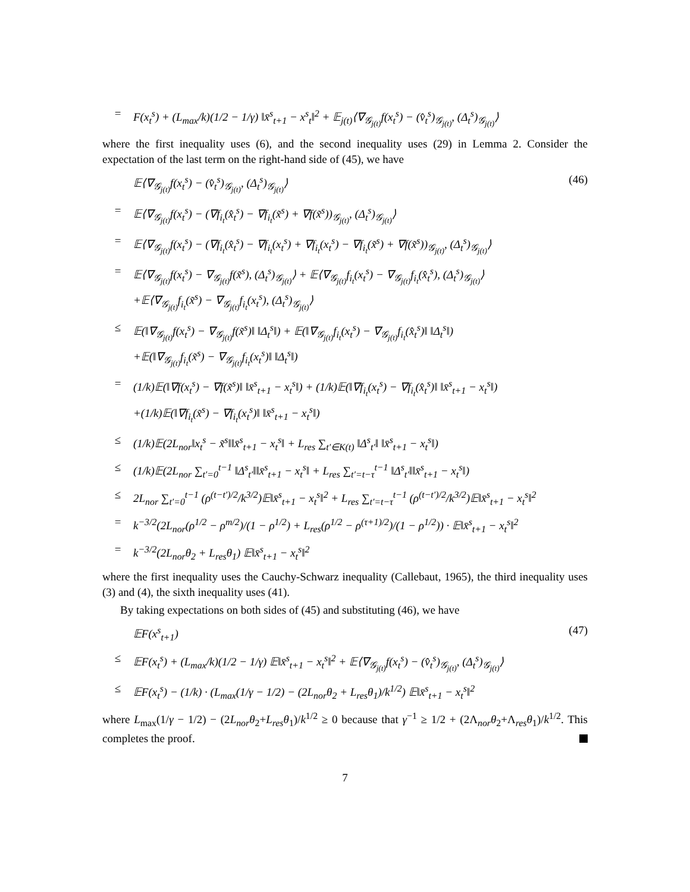= F(x<sub>t</sub><sup>s</sup>) + (L<sub>max</sub>/k)(1/2 − 1/γ) ‖x̄<sup>s</sup><sub>t+1</sub> − x<sup>s</sup><sub>t</sub>‖<sup>2</sup> + 𝔼<sub>j(t)</sub>⟨∇<sub>𝒢<sub>j(t)</sub></sub>f(x<sub>t</sub><sup>s</sup>) − (v̂<sub>t</sub><sup>s</sup>)<sub>𝒢<sub>j(t)</sub></sub>, (Δ<sub>t</sub><sup>s</sup>)<sub>𝒢<sub>j(t)</sub></sub>⟩
where the first inequality uses (6), and the second inequality uses (29) in Lemma 2. Consider the expectation of the last term on the right-hand side of (45), we have
𝔼⟨∇<sub>𝒢<sub>j(t)</sub></sub>f(x<sub>t</sub><sup>s</sup>) − (v̂<sub>t</sub><sup>s</sup>)<sub>𝒢<sub>j(t)</sub></sub>, (Δ<sub>t</sub><sup>s</sup>)<sub>𝒢<sub>j(t)</sub></sub>⟩ (46)
= 𝔼⟨∇<sub>𝒢<sub>j(t)</sub></sub>f(x<sub>t</sub><sup>s</sup>) − (∇f<sub>i<sub>t</sub></sub>(x̂<sub>t</sub><sup>s</sup>) − ∇f<sub>i<sub>t</sub></sub>(x̃<sup>s</sup>) + ∇f(x̃<sup>s</sup>))<sub>𝒢<sub>j(t)</sub></sub>, (Δ<sub>t</sub><sup>s</sup>)<sub>𝒢<sub>j(t)</sub></sub>⟩
= 𝔼⟨∇<sub>𝒢<sub>j(t)</sub></sub>f(x<sub>t</sub><sup>s</sup>) − (∇f<sub>i<sub>t</sub></sub>(x̂<sub>t</sub><sup>s</sup>) − ∇f<sub>i<sub>t</sub></sub>(x<sub>t</sub><sup>s</sup>) + ∇f<sub>i<sub>t</sub></sub>(x<sub>t</sub><sup>s</sup>) − ∇f<sub>i<sub>t</sub></sub>(x̃<sup>s</sup>) + ∇f(x̃<sup>s</sup>))<sub>𝒢<sub>j(t)</sub></sub>, (Δ<sub>t</sub><sup>s</sup>)<sub>𝒢<sub>j(t)</sub></sub>⟩
= 𝔼⟨∇<sub>𝒢<sub>j(t)</sub></sub>f(x<sub>t</sub><sup>s</sup>) − ∇<sub>𝒢<sub>j(t)</sub></sub>f(x̃<sup>s</sup>), (Δ<sub>t</sub><sup>s</sup>)<sub>𝒢<sub>j(t)</sub></sub>⟩ + 𝔼⟨∇<sub>𝒢<sub>j(t)</sub></sub>f<sub>i<sub>t</sub></sub>(x<sub>t</sub><sup>s</sup>) − ∇<sub>𝒢<sub>j(t)</sub></sub>f<sub>i<sub>t</sub></sub>(x̂<sub>t</sub><sup>s</sup>), (Δ<sub>t</sub><sup>s</sup>)<sub>𝒢<sub>j(t)</sub></sub>⟩
+𝔼⟨∇<sub>𝒢<sub>j(t)</sub></sub>f<sub>i<sub>t</sub></sub>(x̃<sup>s</sup>) − ∇<sub>𝒢<sub>j(t)</sub></sub>f<sub>i<sub>t</sub></sub>(x<sub>t</sub><sup>s</sup>), (Δ<sub>t</sub><sup>s</sup>)<sub>𝒢<sub>j(t)</sub></sub>⟩
≤ 𝔼(‖∇<sub>𝒢<sub>j(t)</sub></sub>f(x<sub>t</sub><sup>s</sup>) − ∇<sub>𝒢<sub>j(t)</sub></sub>f(x̃<sup>s</sup>)‖ ‖Δ<sub>t</sub><sup>s</sup>‖) + 𝔼(‖∇<sub>𝒢<sub>j(t)</sub></sub>f<sub>i<sub>t</sub></sub>(x<sub>t</sub><sup>s</sup>) − ∇<sub>𝒢<sub>j(t)</sub></sub>f<sub>i<sub>t</sub></sub>(x̂<sub>t</sub><sup>s</sup>)‖ ‖Δ<sub>t</sub><sup>s</sup>‖)
+𝔼(‖∇<sub>𝒢<sub>j(t)</sub></sub>f<sub>i<sub>t</sub></sub>(x̃<sup>s</sup>) − ∇<sub>𝒢<sub>j(t)</sub></sub>f<sub>i<sub>t</sub></sub>(x<sub>t</sub><sup>s</sup>)‖ ‖Δ<sub>t</sub><sup>s</sup>‖)
= (1/k)𝔼(‖∇f(x<sub>t</sub><sup>s</sup>) − ∇f(x̃<sup>s</sup>)‖ ‖x̄<sup>s</sup><sub>t+1</sub> − x<sub>t</sub><sup>s</sup>‖) + (1/k)𝔼(‖∇f<sub>i<sub>t</sub></sub>(x<sub>t</sub><sup>s</sup>) − ∇f<sub>i<sub>t</sub></sub>(x̂<sub>t</sub><sup>s</sup>)‖ ‖x̄<sup>s</sup><sub>t+1</sub> − x<sub>t</sub><sup>s</sup>‖)
+(1/k)𝔼(‖∇f<sub>i<sub>t</sub></sub>(x̃<sup>s</sup>) − ∇f<sub>i<sub>t</sub></sub>(x<sub>t</sub><sup>s</sup>)‖ ‖x̄<sup>s</sup><sub>t+1</sub> − x<sub>t</sub><sup>s</sup>‖)
≤ (1/k)𝔼(2L<sub>nor</sub>‖x<sub>t</sub><sup>s</sup> − x̃<sup>s</sup>‖‖x̄<sup>s</sup><sub>t+1</sub> − x<sub>t</sub><sup>s</sup>‖ + L<sub>res</sub> ∑<sub>t′∈K(t)</sub> ‖Δ<sup>s</sup><sub>t′</sub>‖ ‖x̄<sup>s</sup><sub>t+1</sub> − x<sub>t</sub><sup>s</sup>‖)
≤ (1/k)𝔼(2L<sub>nor</sub> ∑<sub>t′=0</sub><sup>t−1</sup> ‖Δ<sup>s</sup><sub>t′</sub>‖‖x̄<sup>s</sup><sub>t+1</sub> − x<sub>t</sub><sup>s</sup>‖ + L<sub>res</sub> ∑<sub>t′=t−τ</sub><sup>t−1</sup> ‖Δ<sup>s</sup><sub>t′</sub>‖‖x̄<sup>s</sup><sub>t+1</sub> − x<sub>t</sub><sup>s</sup>‖)
≤ 2L<sub>nor</sub> ∑<sub>t′=0</sub><sup>t−1</sup> (ρ<sup>(t−t′)/2</sup>/k<sup>3/2</sup>)𝔼‖x̄<sup>s</sup><sub>t+1</sub> − x<sub>t</sub><sup>s</sup>‖<sup>2</sup> + L<sub>res</sub> ∑<sub>t′=t−τ</sub><sup>t−1</sup> (ρ<sup>(t−t′)/2</sup>/k<sup>3/2</sup>)𝔼‖x̄<sup>s</sup><sub>t+1</sub> − x<sub>t</sub><sup>s</sup>‖<sup>2</sup>
= k<sup>−3/2</sup>(2L<sub>nor</sub>(ρ<sup>1/2</sup> − ρ<sup>m/2</sup>)/(1 − ρ<sup>1/2</sup>) + L<sub>res</sub>(ρ<sup>1/2</sup> − ρ<sup>(τ+1)/2</sup>)/(1 − ρ<sup>1/2</sup>)) · 𝔼‖x̄<sup>s</sup><sub>t+1</sub> − x<sub>t</sub><sup>s</sup>‖<sup>2</sup>
= k<sup>−3/2</sup>(2L<sub>nor</sub>θ<sub>2</sub> + L<sub>res</sub>θ<sub>1</sub>) 𝔼‖x̄<sup>s</sup><sub>t+1</sub> − x<sub>t</sub><sup>s</sup>‖<sup>2</sup>
where the first inequality uses the Cauchy-Schwarz inequality (Callebaut, 1965), the third inequality uses (3) and (4), the sixth inequality uses (41).
By taking expectations on both sides of (45) and substituting (46), we have
𝔼F(x<sup>s</sup><sub>t+1</sub>) (47)
≤ 𝔼F(x<sub>t</sub><sup>s</sup>) + (L<sub>max</sub>/k)(1/2 − 1/γ) 𝔼‖x̄<sup>s</sup><sub>t+1</sub> − x<sub>t</sub><sup>s</sup>‖<sup>2</sup> + 𝔼⟨∇<sub>𝒢<sub>j(t)</sub></sub>f(x<sub>t</sub><sup>s</sup>) − (v̂<sub>t</sub><sup>s</sup>)<sub>𝒢<sub>j(t)</sub></sub>, (Δ<sub>t</sub><sup>s</sup>)<sub>𝒢<sub>j(t)</sub></sub>⟩
≤ 𝔼F(x<sub>t</sub><sup>s</sup>) − (1/k) · (L<sub>max</sub>(1/γ − 1/2) − (2L<sub>nor</sub>θ<sub>2</sub> + L<sub>res</sub>θ<sub>1</sub>)/k<sup>1/2</sup>) 𝔼‖x̄<sup>s</sup><sub>t+1</sub> − x<sub>t</sub><sup>s</sup>‖<sup>2</sup>
where L<sub>max</sub>(1/γ − 1/2) − (2L<sub>nor</sub>θ<sub>2</sub>+L<sub>res</sub>θ<sub>1</sub>)/k<sup>1/2</sup> ≥ 0 because that γ<sup>−1</sup> ≥ 1/2 + (2Λ<sub>nor</sub>θ<sub>2</sub>+Λ<sub>res</sub>θ<sub>1</sub>)/k<sup>1/2</sup>. This completes the proof.
7